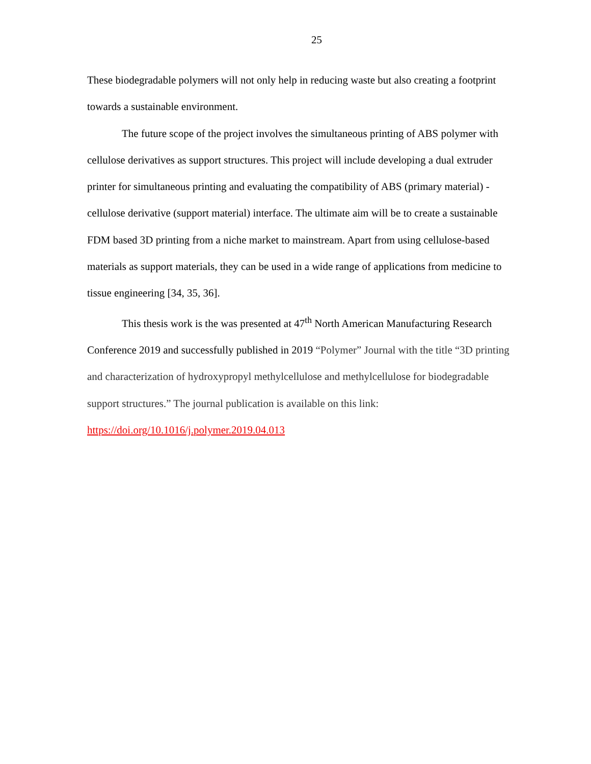25
These biodegradable polymers will not only help in reducing waste but also creating a footprint towards a sustainable environment.
The future scope of the project involves the simultaneous printing of ABS polymer with cellulose derivatives as support structures. This project will include developing a dual extruder printer for simultaneous printing and evaluating the compatibility of ABS (primary material) - cellulose derivative (support material) interface. The ultimate aim will be to create a sustainable FDM based 3D printing from a niche market to mainstream. Apart from using cellulose-based materials as support materials, they can be used in a wide range of applications from medicine to tissue engineering [34, 35, 36].
This thesis work is the was presented at 47<sup>th</sup> North American Manufacturing Research Conference 2019 and successfully published in 2019 “Polymer” Journal with the title “3D printing and characterization of hydroxypropyl methylcellulose and methylcellulose for biodegradable support structures.” The journal publication is available on this link: https://doi.org/10.1016/j.polymer.2019.04.013